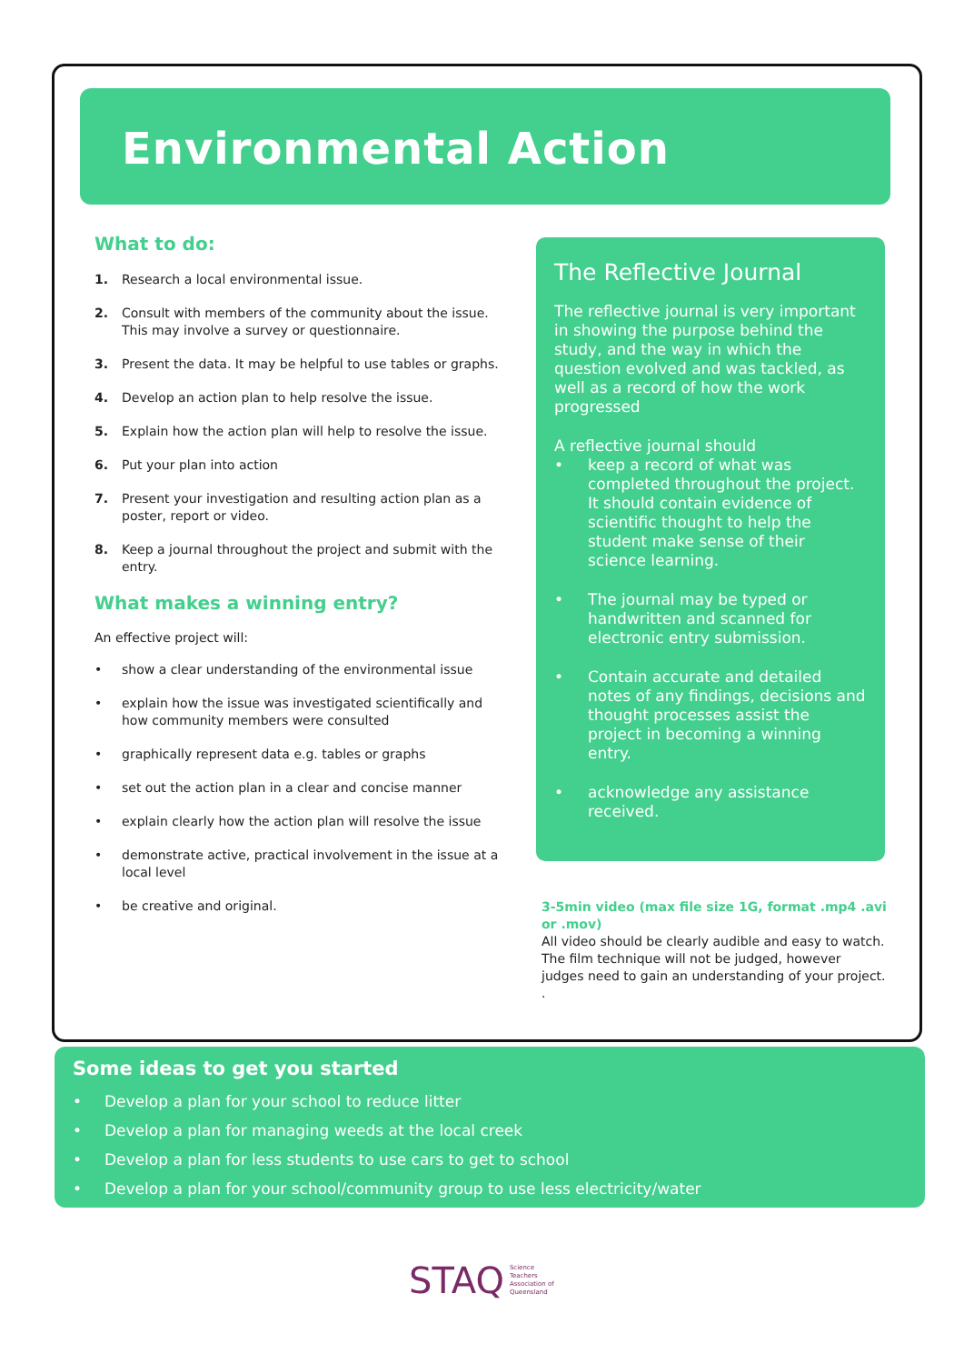Environmental Action
What to do:
1. Research a local environmental issue.
2. Consult with members of the community about the issue. This may involve a survey or questionnaire.
3. Present the data. It may be helpful to use tables or graphs.
4. Develop an action plan to help resolve the issue.
5. Explain how the action plan will help to resolve the issue.
6. Put your plan into action
7. Present your investigation and resulting action plan as a poster, report or video.
8. Keep a journal throughout the project and submit with the entry.
What makes a winning entry?
An effective project will:
• show a clear understanding of the environmental issue
• explain how the issue was investigated scientifically and how community members were consulted
• graphically represent data e.g. tables or graphs
• set out the action plan in a clear and concise manner
• explain clearly how the action plan will resolve the issue
• demonstrate active, practical involvement in the issue at a local level
• be creative and original.
The Reflective Journal
The reflective journal is very important in showing the purpose behind the study, and the way in which the question evolved and was tackled, as well as a record of how the work progressed
A reflective journal should
• keep a record of what was completed throughout the project. It should contain evidence of scientific thought to help the student make sense of their science learning.
• The journal may be typed or handwritten and scanned for electronic entry submission.
• Contain accurate and detailed notes of any findings, decisions and thought processes assist the project in becoming a winning entry.
• acknowledge any assistance received.
3-5min video (max file size 1G, format .mp4 .avi or .mov)
All video should be clearly audible and easy to watch. The film technique will not be judged, however judges need to gain an understanding of your project.
.
Some ideas to get you started
• Develop a plan for your school to reduce litter
• Develop a plan for managing weeds at the local creek
• Develop a plan for less students to use cars to get to school
• Develop a plan for your school/community group to use less electricity/water
STAQ Science
Teachers
Association of
Queensland